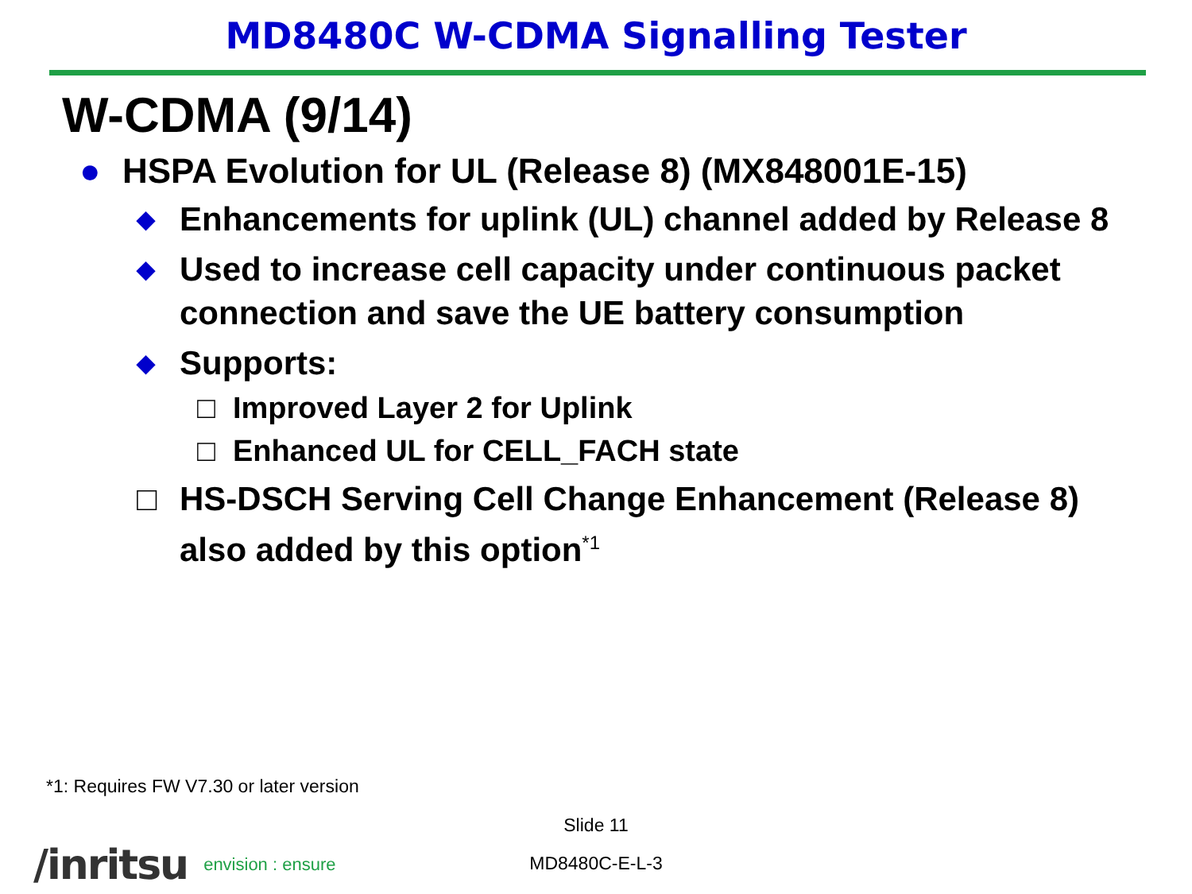MD8480C W-CDMA Signalling Tester
W-CDMA (9/14)
● HSPA Evolution for UL (Release 8) (MX848001E-15)
◆ Enhancements for uplink (UL) channel added by Release 8
◆ Used to increase cell capacity under continuous packet connection and save the UE battery consumption
◆ Supports:
□ Improved Layer 2 for Uplink
□ Enhanced UL for CELL_FACH state
□ HS-DSCH Serving Cell Change Enhancement (Release 8) also added by this option<sup>*1</sup>
*1: Requires FW V7.30 or later version
Slide 11
/inritsu envision : ensure
MD8480C-E-L-3